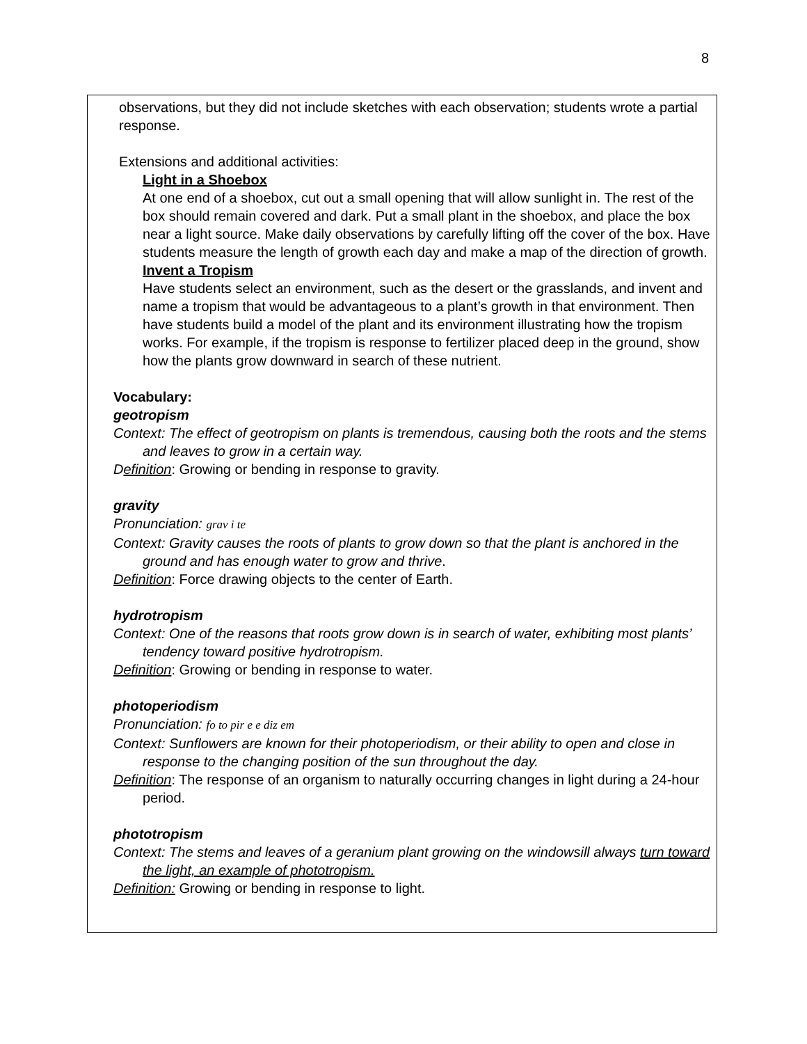8
observations, but they did not include sketches with each observation; students wrote a partial response.
Extensions and additional activities:
Light in a Shoebox
At one end of a shoebox, cut out a small opening that will allow sunlight in. The rest of the box should remain covered and dark. Put a small plant in the shoebox, and place the box near a light source. Make daily observations by carefully lifting off the cover of the box. Have students measure the length of growth each day and make a map of the direction of growth.
Invent a Tropism
Have students select an environment, such as the desert or the grasslands, and invent and name a tropism that would be advantageous to a plant’s growth in that environment. Then have students build a model of the plant and its environment illustrating how the tropism works. For example, if the tropism is response to fertilizer placed deep in the ground, show how the plants grow downward in search of these nutrient.
Vocabulary:
geotropism
Context: The effect of geotropism on plants is tremendous, causing both the roots and the stems and leaves to grow in a certain way.
Definition: Growing or bending in response to gravity.
gravity
Pronunciation: grav i te
Context: Gravity causes the roots of plants to grow down so that the plant is anchored in the ground and has enough water to grow and thrive.
Definition: Force drawing objects to the center of Earth.
hydrotropism
Context: One of the reasons that roots grow down is in search of water, exhibiting most plants’ tendency toward positive hydrotropism.
Definition: Growing or bending in response to water.
photoperiodism
Pronunciation: fo to pir e e diz em
Context: Sunflowers are known for their photoperiodism, or their ability to open and close in response to the changing position of the sun throughout the day.
Definition: The response of an organism to naturally occurring changes in light during a 24-hour period.
phototropism
Context: The stems and leaves of a geranium plant growing on the windowsill always turn toward the light, an example of phototropism.
Definition: Growing or bending in response to light.